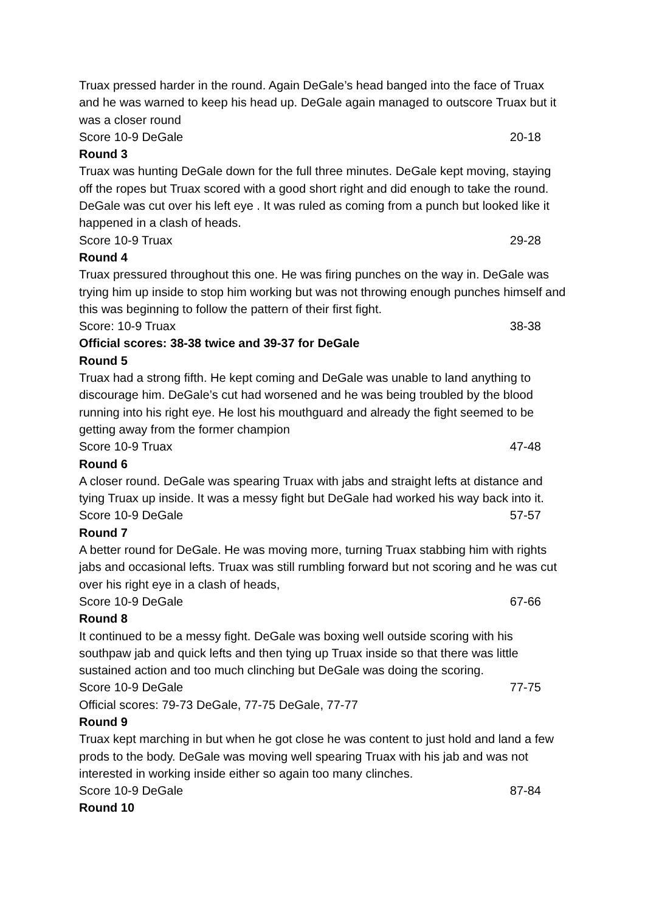Truax pressed harder in the round. Again DeGale’s head banged into the face of Truax and he was warned to keep his head up. DeGale again managed to outscore Truax but it was a closer round
Score 10-9 DeGale 20-18
Round 3
Truax was hunting DeGale down for the full three minutes. DeGale kept moving, staying off the ropes but Truax scored with a good short right and did enough to take the round. DeGale was cut over his left eye . It was ruled as coming from a punch but looked like it happened in a clash of heads.
Score 10-9 Truax 29-28
Round 4
Truax pressured throughout this one. He was firing punches on the way in. DeGale was trying him up inside to stop him working but was not throwing enough punches himself and this was beginning to follow the pattern of their first fight.
Score: 10-9 Truax 38-38
Official scores: 38-38 twice and 39-37 for DeGale
Round 5
Truax had a strong fifth. He kept coming and DeGale was unable to land anything to discourage him. DeGale’s cut had worsened and he was being troubled by the blood running into his right eye. He lost his mouthguard and already the fight seemed to be getting away from the former champion
Score 10-9 Truax 47-48
Round 6
A closer round. DeGale was spearing Truax with jabs and straight lefts at distance and tying Truax up inside. It was a messy fight but DeGale had worked his way back into it.
Score 10-9 DeGale 57-57
Round 7
A better round for DeGale. He was moving more, turning Truax stabbing him with rights jabs and occasional lefts. Truax was still rumbling forward but not scoring and he was cut over his right eye in a clash of heads,
Score 10-9 DeGale 67-66
Round 8
It continued to be a messy fight. DeGale was boxing well outside scoring with his southpaw jab and quick lefts and then tying up Truax inside so that there was little sustained action and too much clinching but DeGale was doing the scoring.
Score 10-9 DeGale 77-75
Official scores: 79-73 DeGale, 77-75 DeGale, 77-77
Round 9
Truax kept marching in but when he got close he was content to just hold and land a few prods to the body. DeGale was moving well spearing Truax with his jab and was not interested in working inside either so again too many clinches.
Score 10-9 DeGale 87-84
Round 10